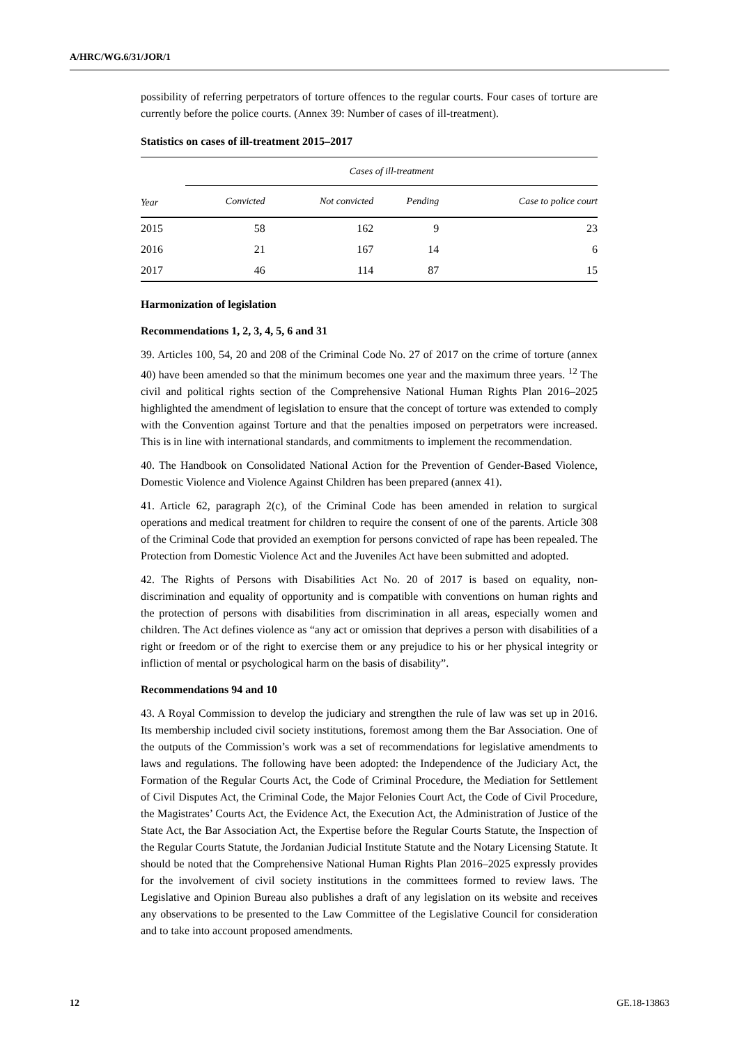A/HRC/WG.6/31/JOR/1
possibility of referring perpetrators of torture offences to the regular courts. Four cases of torture are currently before the police courts. (Annex 39: Number of cases of ill-treatment).
Statistics on cases of ill-treatment 2015–2017
| Year | Cases of ill-treatment | | | |
| --- | --- | --- | --- | --- |
| | Convicted | Not convicted | Pending | Case to police court |
| 2015 | 58 | 162 | 9 | 23 |
| 2016 | 21 | 167 | 14 | 6 |
| 2017 | 46 | 114 | 87 | 15 |
Harmonization of legislation
Recommendations 1, 2, 3, 4, 5, 6 and 31
39. Articles 100, 54, 20 and 208 of the Criminal Code No. 27 of 2017 on the crime of torture (annex 40) have been amended so that the minimum becomes one year and the maximum three years. <sup>12</sup> The civil and political rights section of the Comprehensive National Human Rights Plan 2016–2025 highlighted the amendment of legislation to ensure that the concept of torture was extended to comply with the Convention against Torture and that the penalties imposed on perpetrators were increased. This is in line with international standards, and commitments to implement the recommendation.
40. The Handbook on Consolidated National Action for the Prevention of Gender-Based Violence, Domestic Violence and Violence Against Children has been prepared (annex 41).
41. Article 62, paragraph 2(c), of the Criminal Code has been amended in relation to surgical operations and medical treatment for children to require the consent of one of the parents. Article 308 of the Criminal Code that provided an exemption for persons convicted of rape has been repealed. The Protection from Domestic Violence Act and the Juveniles Act have been submitted and adopted.
42. The Rights of Persons with Disabilities Act No. 20 of 2017 is based on equality, non-discrimination and equality of opportunity and is compatible with conventions on human rights and the protection of persons with disabilities from discrimination in all areas, especially women and children. The Act defines violence as “any act or omission that deprives a person with disabilities of a right or freedom or of the right to exercise them or any prejudice to his or her physical integrity or infliction of mental or psychological harm on the basis of disability”.
Recommendations 94 and 10
43. A Royal Commission to develop the judiciary and strengthen the rule of law was set up in 2016. Its membership included civil society institutions, foremost among them the Bar Association. One of the outputs of the Commission’s work was a set of recommendations for legislative amendments to laws and regulations. The following have been adopted: the Independence of the Judiciary Act, the Formation of the Regular Courts Act, the Code of Criminal Procedure, the Mediation for Settlement of Civil Disputes Act, the Criminal Code, the Major Felonies Court Act, the Code of Civil Procedure, the Magistrates’ Courts Act, the Evidence Act, the Execution Act, the Administration of Justice of the State Act, the Bar Association Act, the Expertise before the Regular Courts Statute, the Inspection of the Regular Courts Statute, the Jordanian Judicial Institute Statute and the Notary Licensing Statute. It should be noted that the Comprehensive National Human Rights Plan 2016–2025 expressly provides for the involvement of civil society institutions in the committees formed to review laws. The Legislative and Opinion Bureau also publishes a draft of any legislation on its website and receives any observations to be presented to the Law Committee of the Legislative Council for consideration and to take into account proposed amendments.
12 GE.18-13863